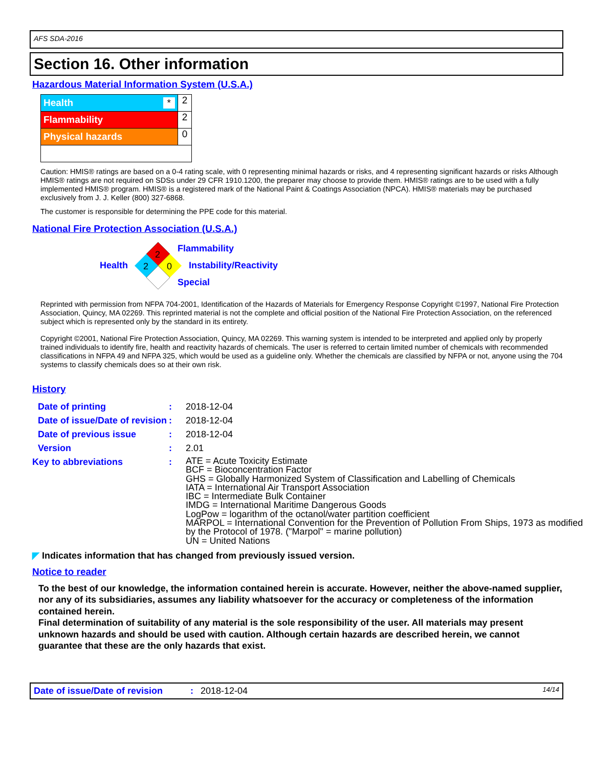AFS SDA-2016
Section 16. Other information
Hazardous Material Information System (U.S.A.)
| Health * | 2 |
| Flammability | 2 |
| Physical hazards | 0 |
Caution: HMIS® ratings are based on a 0-4 rating scale, with 0 representing minimal hazards or risks, and 4 representing significant hazards or risks Although HMIS® ratings are not required on SDSs under 29 CFR 1910.1200, the preparer may choose to provide them. HMIS® ratings are to be used with a fully implemented HMIS® program. HMIS® is a registered mark of the National Paint & Coatings Association (NPCA). HMIS® materials may be purchased exclusively from J. J. Keller (800) 327-6868.
The customer is responsible for determining the PPE code for this material.
National Fire Protection Association (U.S.A.)
Health
2
2
0
Flammability
Instability/Reactivity
Special
Reprinted with permission from NFPA 704-2001, Identification of the Hazards of Materials for Emergency Response Copyright ©1997, National Fire Protection Association, Quincy, MA 02269. This reprinted material is not the complete and official position of the National Fire Protection Association, on the referenced subject which is represented only by the standard in its entirety.
Copyright ©2001, National Fire Protection Association, Quincy, MA 02269. This warning system is intended to be interpreted and applied only by properly trained individuals to identify fire, health and reactivity hazards of chemicals. The user is referred to certain limited number of chemicals with recommended classifications in NFPA 49 and NFPA 325, which would be used as a guideline only. Whether the chemicals are classified by NFPA or not, anyone using the 704 systems to classify chemicals does so at their own risk.
History
| Date of printing | : | 2018-12-04 |
| Date of issue/Date of revision | : | 2018-12-04 |
| Date of previous issue | : | 2018-12-04 |
| Version | : | 2.01 |
| Key to abbreviations | : | ATE = Acute Toxicity Estimate BCF = Bioconcentration Factor GHS = Globally Harmonized System of Classification and Labelling of Chemicals IATA = International Air Transport Association IBC = Intermediate Bulk Container IMDG = International Maritime Dangerous Goods LogPow = logarithm of the octanol/water partition coefficient MARPOL = International Convention for the Prevention of Pollution From Ships, 1973 as modified by the Protocol of 1978. ("Marpol" = marine pollution) UN = United Nations |
◤ Indicates information that has changed from previously issued version.
Notice to reader
To the best of our knowledge, the information contained herein is accurate. However, neither the above-named supplier, nor any of its subsidiaries, assumes any liability whatsoever for the accuracy or completeness of the information contained herein.
Final determination of suitability of any material is the sole responsibility of the user. All materials may present unknown hazards and should be used with caution. Although certain hazards are described herein, we cannot guarantee that these are the only hazards that exist.
Date of issue/Date of revision: 2018-12-04 14/14